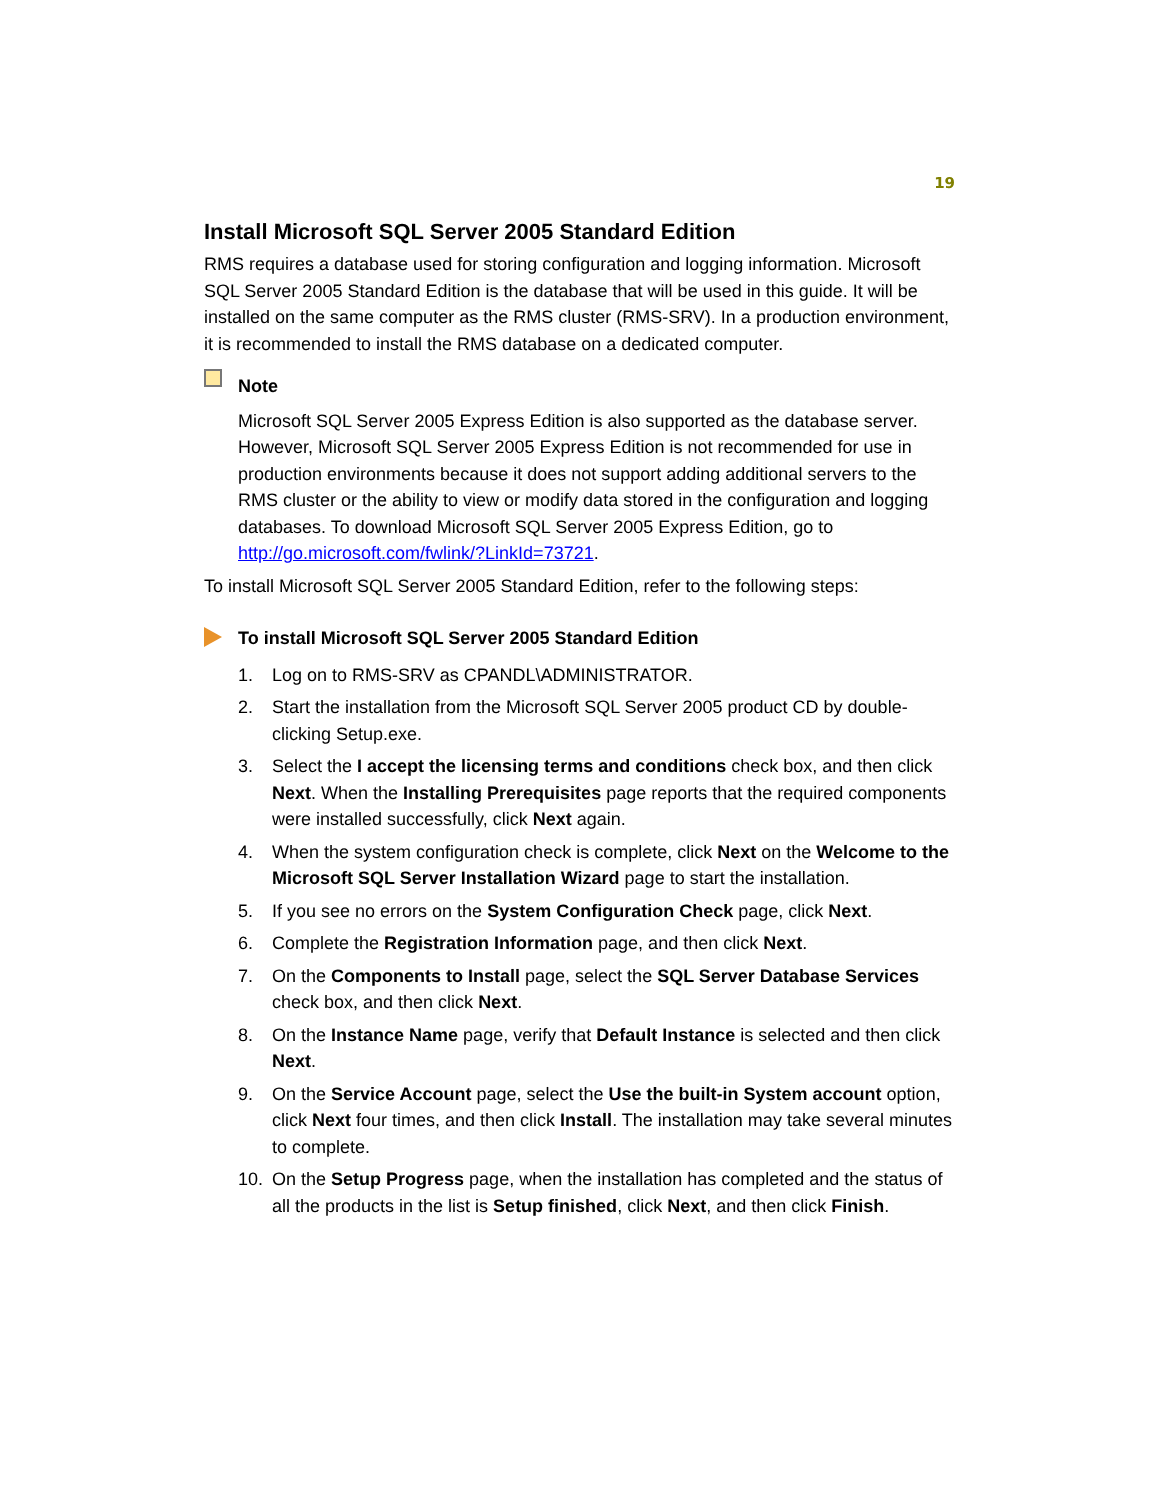19
Install Microsoft SQL Server 2005 Standard Edition
RMS requires a database used for storing configuration and logging information. Microsoft SQL Server 2005 Standard Edition is the database that will be used in this guide. It will be installed on the same computer as the RMS cluster (RMS-SRV). In a production environment, it is recommended to install the RMS database on a dedicated computer.
Note
Microsoft SQL Server 2005 Express Edition is also supported as the database server. However, Microsoft SQL Server 2005 Express Edition is not recommended for use in production environments because it does not support adding additional servers to the RMS cluster or the ability to view or modify data stored in the configuration and logging databases. To download Microsoft SQL Server 2005 Express Edition, go to http://go.microsoft.com/fwlink/?LinkId=73721.
To install Microsoft SQL Server 2005 Standard Edition, refer to the following steps:
To install Microsoft SQL Server 2005 Standard Edition
1. Log on to RMS-SRV as CPANDL\ADMINISTRATOR.
2. Start the installation from the Microsoft SQL Server 2005 product CD by double-clicking Setup.exe.
3. Select the I accept the licensing terms and conditions check box, and then click Next. When the Installing Prerequisites page reports that the required components were installed successfully, click Next again.
4. When the system configuration check is complete, click Next on the Welcome to the Microsoft SQL Server Installation Wizard page to start the installation.
5. If you see no errors on the System Configuration Check page, click Next.
6. Complete the Registration Information page, and then click Next.
7. On the Components to Install page, select the SQL Server Database Services check box, and then click Next.
8. On the Instance Name page, verify that Default Instance is selected and then click Next.
9. On the Service Account page, select the Use the built-in System account option, click Next four times, and then click Install. The installation may take several minutes to complete.
10. On the Setup Progress page, when the installation has completed and the status of all the products in the list is Setup finished, click Next, and then click Finish.